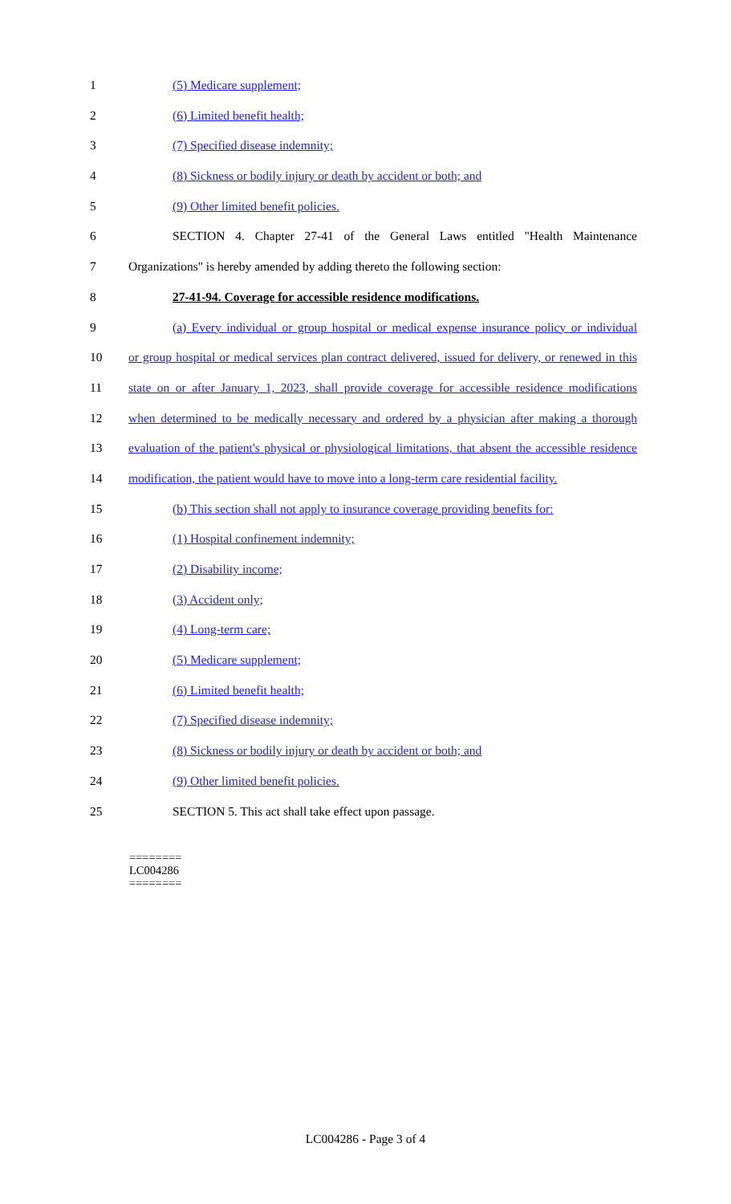1 (5) Medicare supplement;
2 (6) Limited benefit health;
3 (7) Specified disease indemnity;
4 (8) Sickness or bodily injury or death by accident or both; and
5 (9) Other limited benefit policies.
6 SECTION 4. Chapter 27-41 of the General Laws entitled "Health Maintenance
7 Organizations" is hereby amended by adding thereto the following section:
8 27-41-94. Coverage for accessible residence modifications.
9 (a) Every individual or group hospital or medical expense insurance policy or individual
10 or group hospital or medical services plan contract delivered, issued for delivery, or renewed in this
11 state on or after January 1, 2023, shall provide coverage for accessible residence modifications
12 when determined to be medically necessary and ordered by a physician after making a thorough
13 evaluation of the patient's physical or physiological limitations, that absent the accessible residence
14 modification, the patient would have to move into a long-term care residential facility.
15 (b) This section shall not apply to insurance coverage providing benefits for:
16 (1) Hospital confinement indemnity;
17 (2) Disability income;
18 (3) Accident only;
19 (4) Long-term care;
20 (5) Medicare supplement;
21 (6) Limited benefit health;
22 (7) Specified disease indemnity;
23 (8) Sickness or bodily injury or death by accident or both; and
24 (9) Other limited benefit policies.
25 SECTION 5. This act shall take effect upon passage.
========
LC004286
========
LC004286 - Page 3 of 4